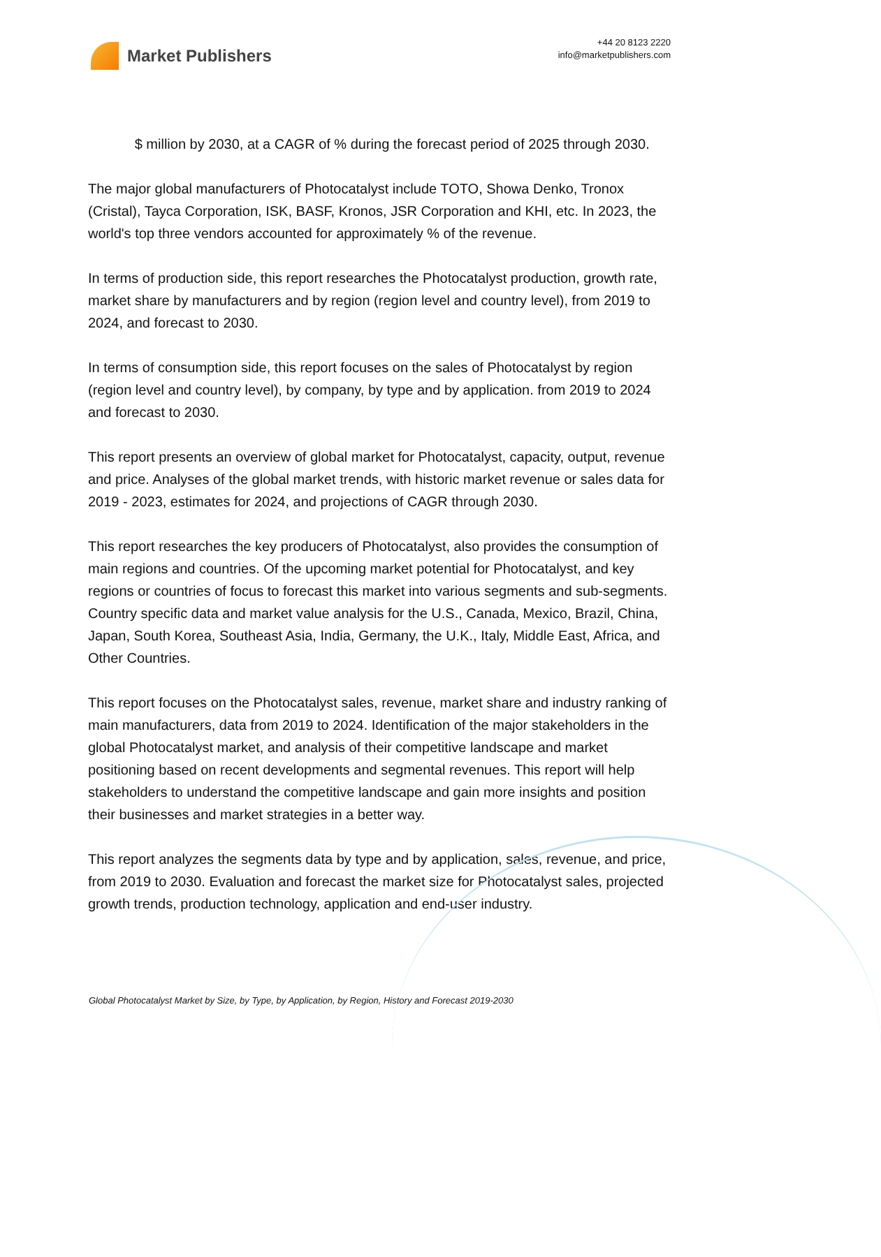Market Publishers
+44 20 8123 2220
info@marketpublishers.com
$ million by 2030, at a CAGR of % during the forecast period of 2025 through 2030.
The major global manufacturers of Photocatalyst include TOTO, Showa Denko, Tronox (Cristal), Tayca Corporation, ISK, BASF, Kronos, JSR Corporation and KHI, etc. In 2023, the world's top three vendors accounted for approximately % of the revenue.
In terms of production side, this report researches the Photocatalyst production, growth rate, market share by manufacturers and by region (region level and country level), from 2019 to 2024, and forecast to 2030.
In terms of consumption side, this report focuses on the sales of Photocatalyst by region (region level and country level), by company, by type and by application. from 2019 to 2024 and forecast to 2030.
This report presents an overview of global market for Photocatalyst, capacity, output, revenue and price. Analyses of the global market trends, with historic market revenue or sales data for 2019 - 2023, estimates for 2024, and projections of CAGR through 2030.
This report researches the key producers of Photocatalyst, also provides the consumption of main regions and countries. Of the upcoming market potential for Photocatalyst, and key regions or countries of focus to forecast this market into various segments and sub-segments. Country specific data and market value analysis for the U.S., Canada, Mexico, Brazil, China, Japan, South Korea, Southeast Asia, India, Germany, the U.K., Italy, Middle East, Africa, and Other Countries.
This report focuses on the Photocatalyst sales, revenue, market share and industry ranking of main manufacturers, data from 2019 to 2024. Identification of the major stakeholders in the global Photocatalyst market, and analysis of their competitive landscape and market positioning based on recent developments and segmental revenues. This report will help stakeholders to understand the competitive landscape and gain more insights and position their businesses and market strategies in a better way.
This report analyzes the segments data by type and by application, sales, revenue, and price, from 2019 to 2030. Evaluation and forecast the market size for Photocatalyst sales, projected growth trends, production technology, application and end-user industry.
Global Photocatalyst Market by Size, by Type, by Application, by Region, History and Forecast 2019-2030